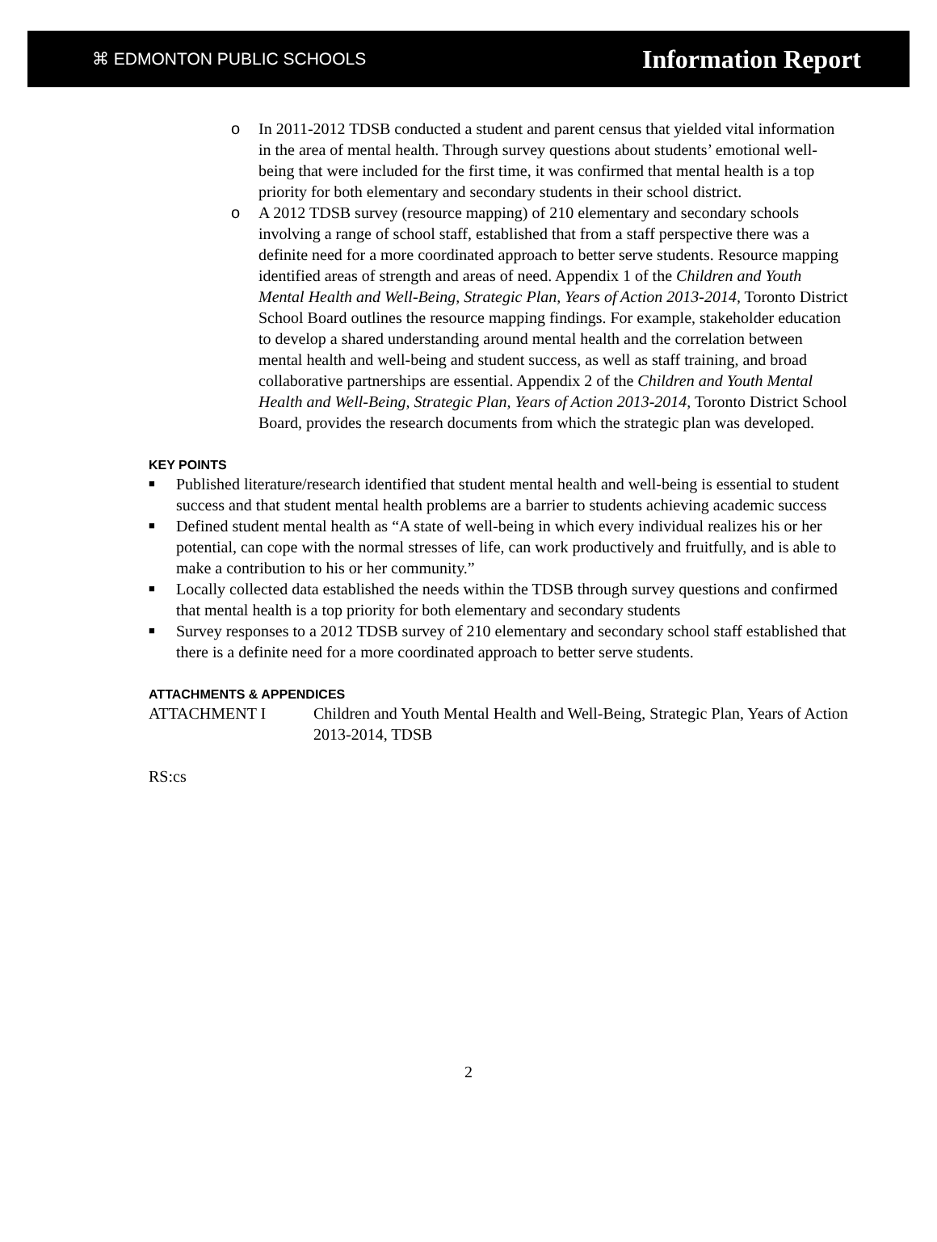⌘ EDMONTON PUBLIC SCHOOLS
Information Report
o In 2011-2012 TDSB conducted a student and parent census that yielded vital information in the area of mental health. Through survey questions about students’ emotional well-being that were included for the first time, it was confirmed that mental health is a top priority for both elementary and secondary students in their school district.
o A 2012 TDSB survey (resource mapping) of 210 elementary and secondary schools involving a range of school staff, established that from a staff perspective there was a definite need for a more coordinated approach to better serve students. Resource mapping identified areas of strength and areas of need. Appendix 1 of the Children and Youth Mental Health and Well-Being, Strategic Plan, Years of Action 2013-2014, Toronto District School Board outlines the resource mapping findings. For example, stakeholder education to develop a shared understanding around mental health and the correlation between mental health and well-being and student success, as well as staff training, and broad collaborative partnerships are essential. Appendix 2 of the Children and Youth Mental Health and Well-Being, Strategic Plan, Years of Action 2013-2014, Toronto District School Board, provides the research documents from which the strategic plan was developed.
KEY POINTS
■ Published literature/research identified that student mental health and well-being is essential to student success and that student mental health problems are a barrier to students achieving academic success
■ Defined student mental health as “A state of well-being in which every individual realizes his or her potential, can cope with the normal stresses of life, can work productively and fruitfully, and is able to make a contribution to his or her community.”
■ Locally collected data established the needs within the TDSB through survey questions and confirmed that mental health is a top priority for both elementary and secondary students
■ Survey responses to a 2012 TDSB survey of 210 elementary and secondary school staff established that there is a definite need for a more coordinated approach to better serve students.
ATTACHMENTS & APPENDICES
ATTACHMENT I Children and Youth Mental Health and Well-Being, Strategic Plan, Years of Action 2013-2014, TDSB
RS:cs
2